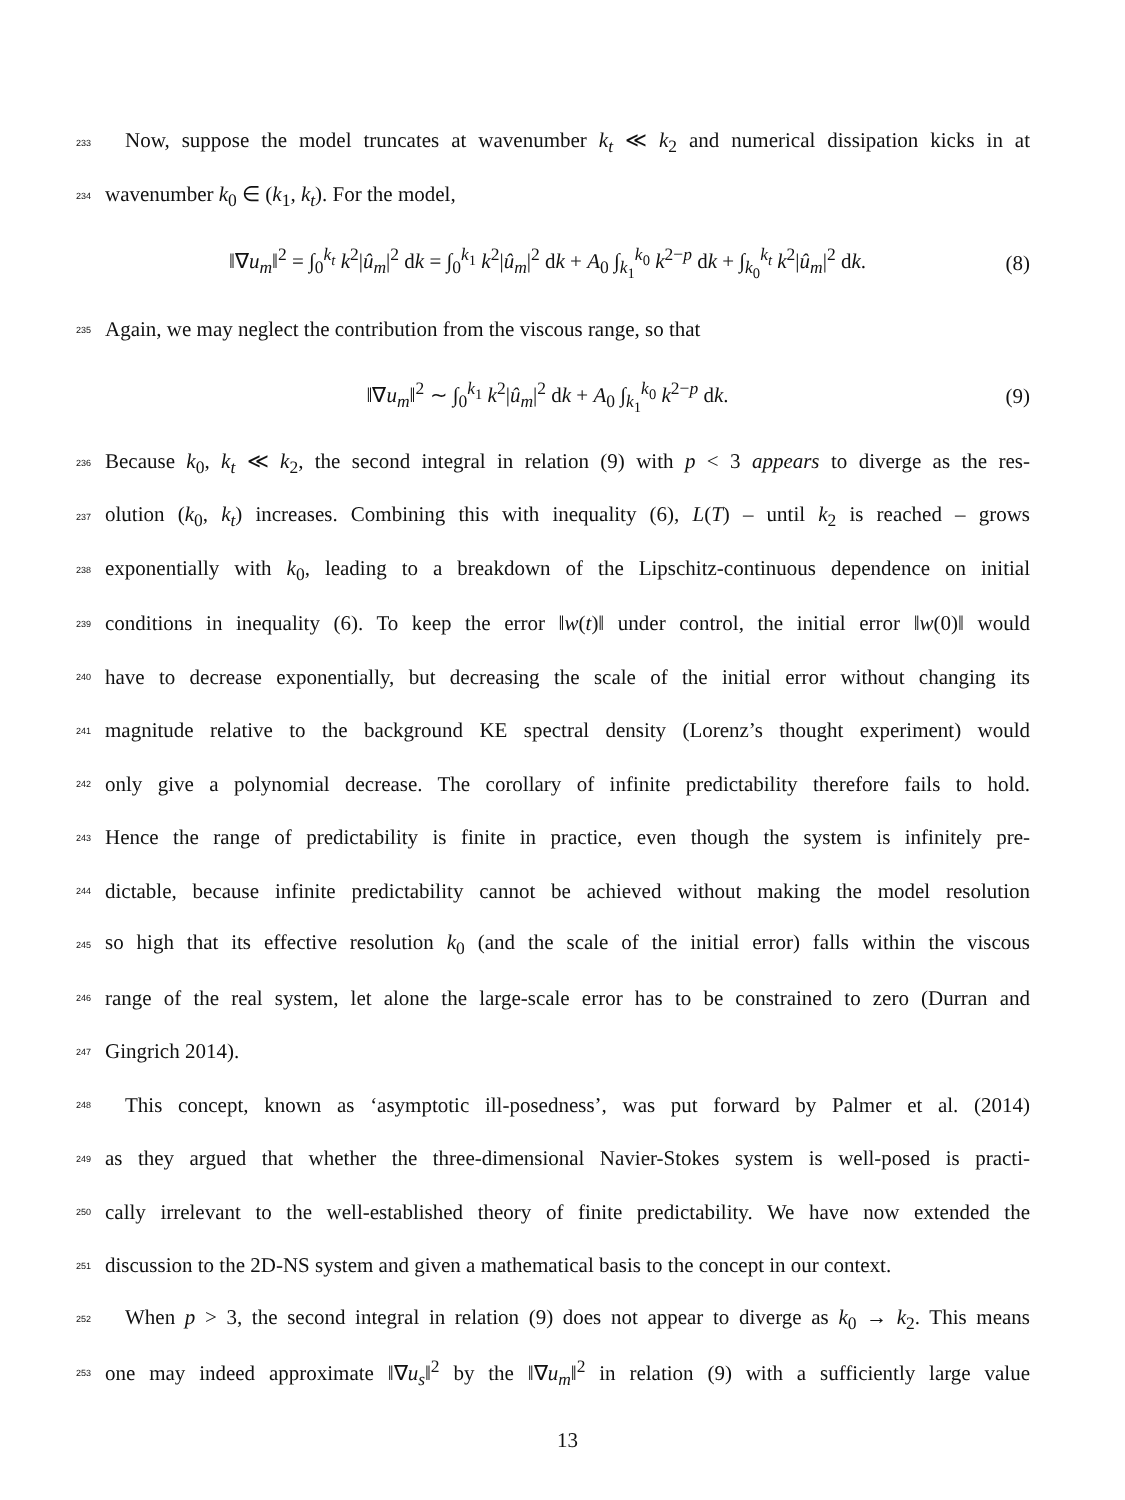233 Now, suppose the model truncates at wavenumber k<sub>t</sub> ≪ k<sub>2</sub> and numerical dissipation kicks in at
234 wavenumber k<sub>0</sub> ∈ (k<sub>1</sub>, k<sub>t</sub>). For the model,
‖∇u<sub>m</sub>‖<sup>2</sup> = ∫<sub>0</sub><sup>k<sub>t</sub></sup> k<sup>2</sup>|û<sub>m</sub>|<sup>2</sup> dk = ∫<sub>0</sub><sup>k<sub>1</sub></sup> k<sup>2</sup>|û<sub>m</sub>|<sup>2</sup> dk + A<sub>0</sub> ∫<sub>k<sub>1</sub></sub><sup>k<sub>0</sub></sup> k<sup>2−p</sup> dk + ∫<sub>k<sub>0</sub></sub><sup>k<sub>t</sub></sup> k<sup>2</sup>|û<sub>m</sub>|<sup>2</sup> dk. (8)
235 Again, we may neglect the contribution from the viscous range, so that
‖∇u<sub>m</sub>‖<sup>2</sup> ∼ ∫<sub>0</sub><sup>k<sub>1</sub></sup> k<sup>2</sup>|û<sub>m</sub>|<sup>2</sup> dk + A<sub>0</sub> ∫<sub>k<sub>1</sub></sub><sup>k<sub>0</sub></sup> k<sup>2−p</sup> dk. (9)
236 Because k<sub>0</sub>, k<sub>t</sub> ≪ k<sub>2</sub>, the second integral in relation (9) with p < 3 appears to diverge as the res-
237 olution (k<sub>0</sub>, k<sub>t</sub>) increases. Combining this with inequality (6), L(T) – until k<sub>2</sub> is reached – grows
238 exponentially with k<sub>0</sub>, leading to a breakdown of the Lipschitz-continuous dependence on initial
239 conditions in inequality (6). To keep the error ‖w(t)‖ under control, the initial error ‖w(0)‖ would
240 have to decrease exponentially, but decreasing the scale of the initial error without changing its
241 magnitude relative to the background KE spectral density (Lorenz’s thought experiment) would
242 only give a polynomial decrease. The corollary of infinite predictability therefore fails to hold.
243 Hence the range of predictability is finite in practice, even though the system is infinitely pre-
244 dictable, because infinite predictability cannot be achieved without making the model resolution
245 so high that its effective resolution k<sub>0</sub> (and the scale of the initial error) falls within the viscous
246 range of the real system, let alone the large-scale error has to be constrained to zero (Durran and
247 Gingrich 2014).
248 This concept, known as ‘asymptotic ill-posedness’, was put forward by Palmer et al. (2014)
249 as they argued that whether the three-dimensional Navier-Stokes system is well-posed is practi-
250 cally irrelevant to the well-established theory of finite predictability. We have now extended the
251 discussion to the 2D-NS system and given a mathematical basis to the concept in our context.
252 When p > 3, the second integral in relation (9) does not appear to diverge as k<sub>0</sub> → k<sub>2</sub>. This means
253 one may indeed approximate ‖∇u<sub>s</sub>‖<sup>2</sup> by the ‖∇u<sub>m</sub>‖<sup>2</sup> in relation (9) with a sufficiently large value
13